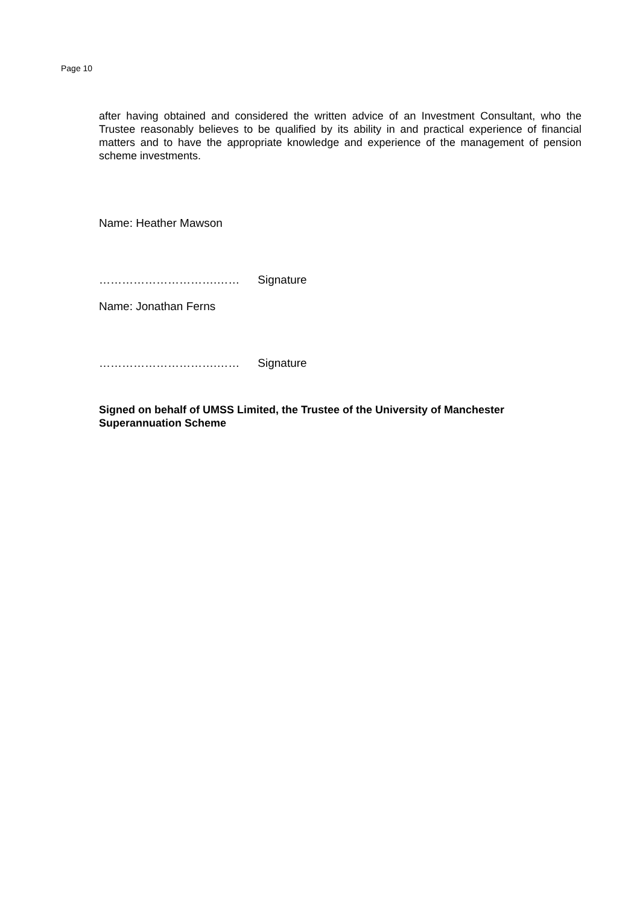Page 10
after having obtained and considered the written advice of an Investment Consultant, who the Trustee reasonably believes to be qualified by its ability in and practical experience of financial matters and to have the appropriate knowledge and experience of the management of pension scheme investments.
Name: Heather Mawson
………………………….…… Signature
Name: Jonathan Ferns
………………………….…… Signature
Signed on behalf of UMSS Limited, the Trustee of the University of Manchester Superannuation Scheme